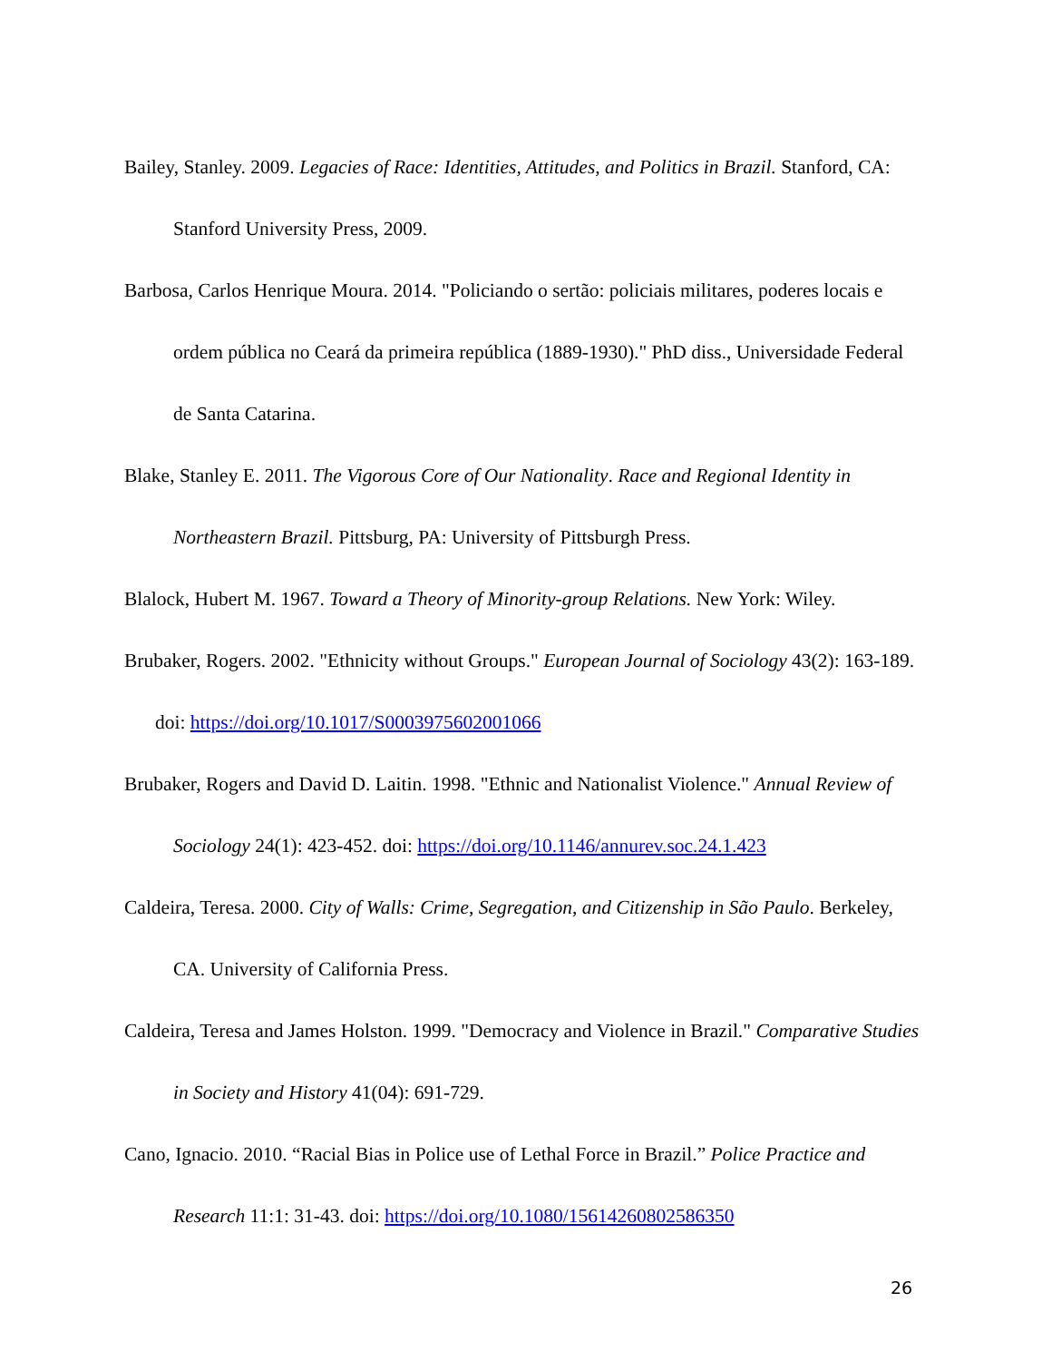Bailey, Stanley. 2009. Legacies of Race: Identities, Attitudes, and Politics in Brazil. Stanford, CA: Stanford University Press, 2009.
Barbosa, Carlos Henrique Moura. 2014. "Policiando o sertão: policiais militares, poderes locais e ordem pública no Ceará da primeira república (1889-1930)." PhD diss., Universidade Federal de Santa Catarina.
Blake, Stanley E. 2011. The Vigorous Core of Our Nationality. Race and Regional Identity in Northeastern Brazil. Pittsburg, PA: University of Pittsburgh Press.
Blalock, Hubert M. 1967. Toward a Theory of Minority-group Relations. New York: Wiley.
Brubaker, Rogers. 2002. "Ethnicity without Groups." European Journal of Sociology 43(2): 163-189. doi: https://doi.org/10.1017/S0003975602001066
Brubaker, Rogers and David D. Laitin. 1998. "Ethnic and Nationalist Violence." Annual Review of Sociology 24(1): 423-452. doi: https://doi.org/10.1146/annurev.soc.24.1.423
Caldeira, Teresa. 2000. City of Walls: Crime, Segregation, and Citizenship in São Paulo. Berkeley, CA. University of California Press.
Caldeira, Teresa and James Holston. 1999. "Democracy and Violence in Brazil." Comparative Studies in Society and History 41(04): 691-729.
Cano, Ignacio. 2010. “Racial Bias in Police use of Lethal Force in Brazil.” Police Practice and Research 11:1: 31-43. doi: https://doi.org/10.1080/15614260802586350
26